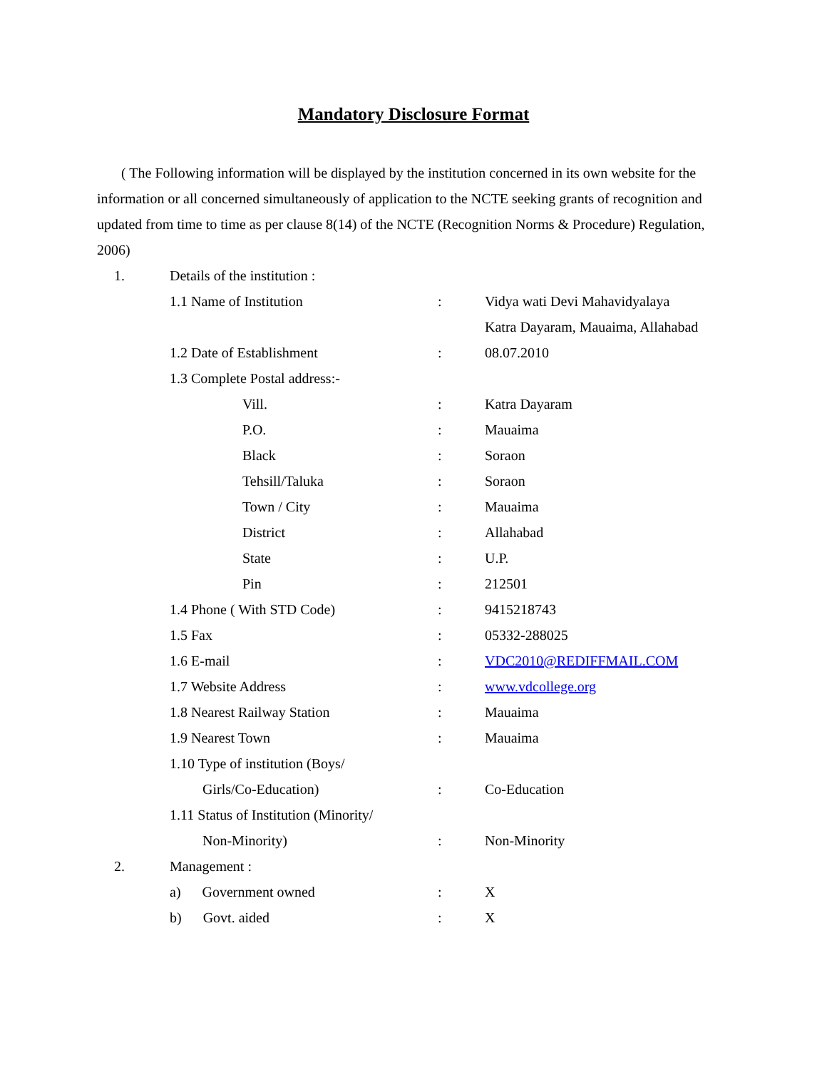Mandatory Disclosure Format
( The Following information will be displayed by the institution concerned in its own website for the information or all concerned simultaneously of application to the NCTE seeking grants of recognition and updated from time to time as per clause 8(14) of the NCTE (Recognition Norms & Procedure) Regulation, 2006)
| 1. | Details of the institution : | | |
| | 1.1 Name of Institution | : | Vidya wati Devi Mahavidyalaya |
| | | | Katra Dayaram, Mauaima, Allahabad |
| | 1.2 Date of Establishment | : | 08.07.2010 |
| | 1.3 Complete Postal address:- | | |
| | Vill. | : | Katra Dayaram |
| | P.O. | : | Mauaima |
| | Black | : | Soraon |
| | Tehsill/Taluka | : | Soraon |
| | Town / City | : | Mauaima |
| | District | : | Allahabad |
| | State | : | U.P. |
| | Pin | : | 212501 |
| | 1.4 Phone ( With STD Code) | : | 9415218743 |
| | 1.5 Fax | : | 05332-288025 |
| | 1.6 E-mail | : | VDC2010@REDIFFMAIL.COM |
| | 1.7 Website Address | : | www.vdcollege.org |
| | 1.8 Nearest Railway Station | : | Mauaima |
| | 1.9 Nearest Town | : | Mauaima |
| | 1.10 Type of institution (Boys/ | | |
| | Girls/Co-Education) | : | Co-Education |
| | 1.11 Status of Institution (Minority/ | | |
| | Non-Minority) | : | Non-Minority |
| 2. | Management : | | |
| | a) Government owned | : | X |
| | b) Govt. aided | : | X |